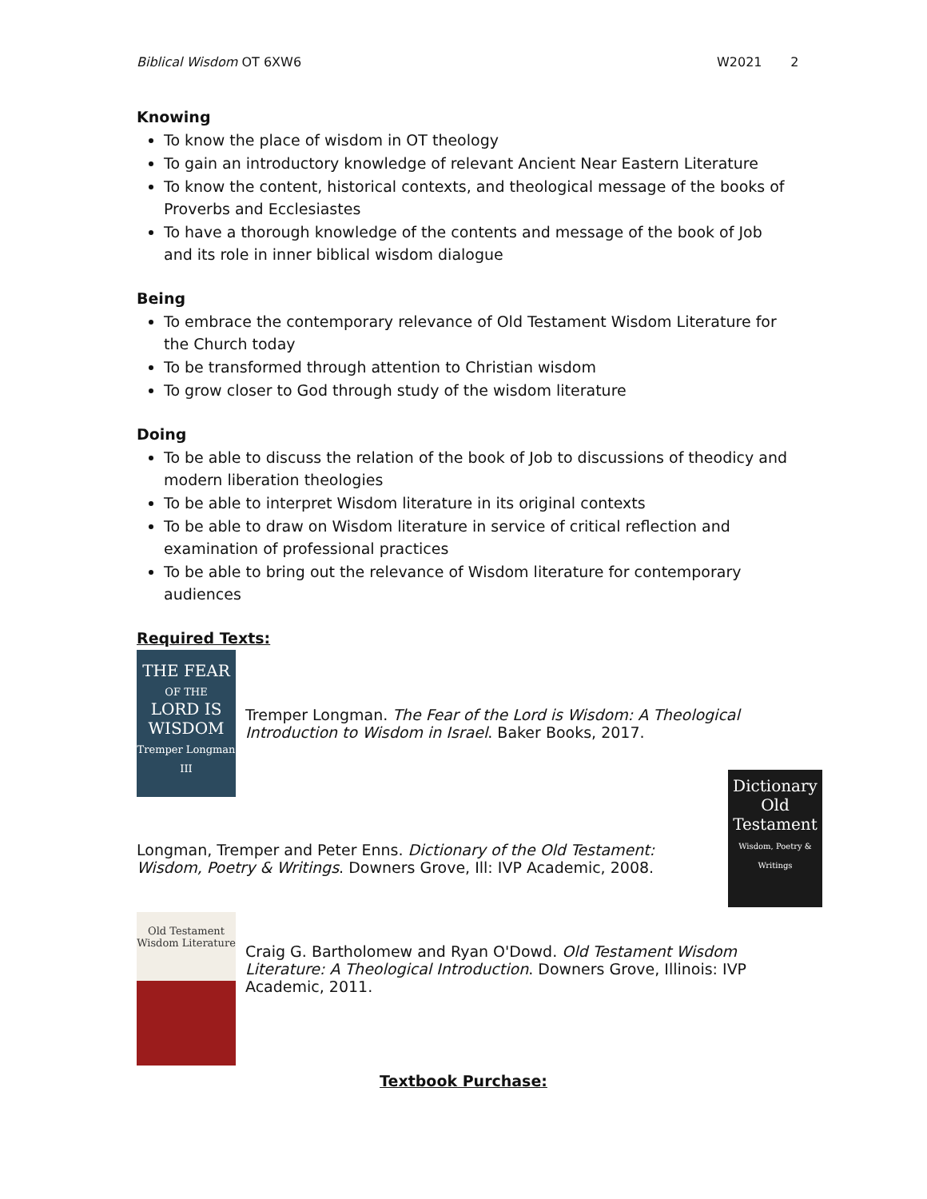Biblical Wisdom OT 6XW6 W2021 2
Knowing
To know the place of wisdom in OT theology
To gain an introductory knowledge of relevant Ancient Near Eastern Literature
To know the content, historical contexts, and theological message of the books of Proverbs and Ecclesiastes
To have a thorough knowledge of the contents and message of the book of Job and its role in inner biblical wisdom dialogue
Being
To embrace the contemporary relevance of Old Testament Wisdom Literature for the Church today
To be transformed through attention to Christian wisdom
To grow closer to God through study of the wisdom literature
Doing
To be able to discuss the relation of the book of Job to discussions of theodicy and modern liberation theologies
To be able to interpret Wisdom literature in its original contexts
To be able to draw on Wisdom literature in service of critical reflection and examination of professional practices
To be able to bring out the relevance of Wisdom literature for contemporary audiences
Required Texts:
THE FEAR
OF THE
LORD IS
WISDOM
Tremper Longman III
Tremper Longman. The Fear of the Lord is Wisdom: A Theological Introduction to Wisdom in Israel. Baker Books, 2017.
Longman, Tremper and Peter Enns. Dictionary of the Old Testament: Wisdom, Poetry & Writings. Downers Grove, Ill: IVP Academic, 2008.
Dictionary
Old Testament
Wisdom, Poetry & Writings
Old Testament
Wisdom Literature
Craig G. Bartholomew and Ryan O'Dowd. Old Testament Wisdom Literature: A Theological Introduction. Downers Grove, Illinois: IVP Academic, 2011.
Textbook Purchase: